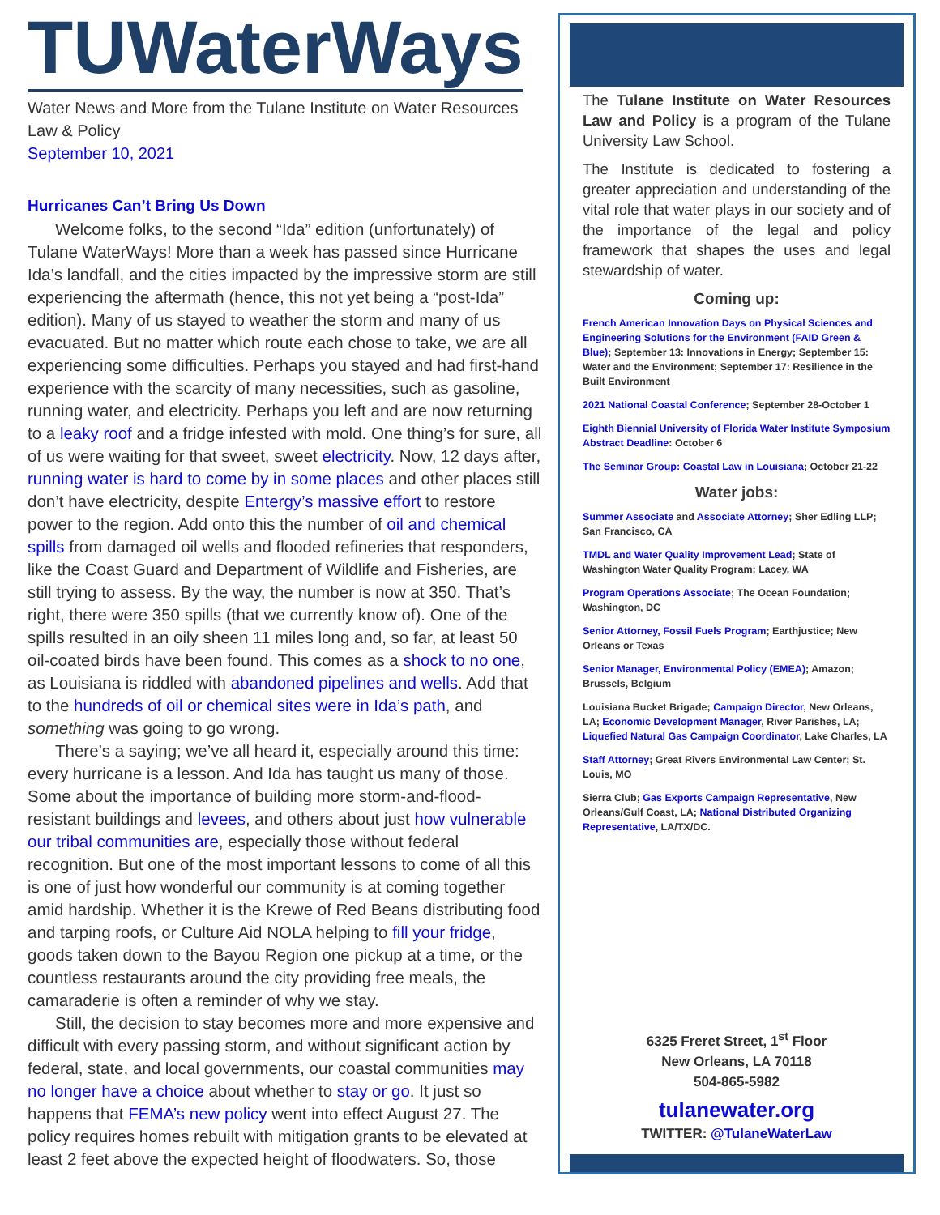TUWaterWays
Water News and More from the Tulane Institute on Water Resources Law & Policy
September 10, 2021
Hurricanes Can’t Bring Us Down
Welcome folks, to the second “Ida” edition (unfortunately) of Tulane WaterWays! More than a week has passed since Hurricane Ida’s landfall, and the cities impacted by the impressive storm are still experiencing the aftermath (hence, this not yet being a “post-Ida” edition). Many of us stayed to weather the storm and many of us evacuated. But no matter which route each chose to take, we are all experiencing some difficulties. Perhaps you stayed and had first-hand experience with the scarcity of many necessities, such as gasoline, running water, and electricity. Perhaps you left and are now returning to a leaky roof and a fridge infested with mold. One thing’s for sure, all of us were waiting for that sweet, sweet electricity. Now, 12 days after, running water is hard to come by in some places and other places still don’t have electricity, despite Entergy’s massive effort to restore power to the region. Add onto this the number of oil and chemical spills from damaged oil wells and flooded refineries that responders, like the Coast Guard and Department of Wildlife and Fisheries, are still trying to assess. By the way, the number is now at 350. That’s right, there were 350 spills (that we currently know of). One of the spills resulted in an oily sheen 11 miles long and, so far, at least 50 oil-coated birds have been found. This comes as a shock to no one, as Louisiana is riddled with abandoned pipelines and wells. Add that to the hundreds of oil or chemical sites were in Ida’s path, and something was going to go wrong.
There’s a saying; we’ve all heard it, especially around this time: every hurricane is a lesson. And Ida has taught us many of those. Some about the importance of building more storm-and-flood-resistant buildings and levees, and others about just how vulnerable our tribal communities are, especially those without federal recognition. But one of the most important lessons to come of all this is one of just how wonderful our community is at coming together amid hardship. Whether it is the Krewe of Red Beans distributing food and tarping roofs, or Culture Aid NOLA helping to fill your fridge, goods taken down to the Bayou Region one pickup at a time, or the countless restaurants around the city providing free meals, the camaraderie is often a reminder of why we stay.
Still, the decision to stay becomes more and more expensive and difficult with every passing storm, and without significant action by federal, state, and local governments, our coastal communities may no longer have a choice about whether to stay or go. It just so happens that FEMA’s new policy went into effect August 27. The policy requires homes rebuilt with mitigation grants to be elevated at least 2 feet above the expected height of floodwaters. So, those
The Tulane Institute on Water Resources Law and Policy is a program of the Tulane University Law School.
The Institute is dedicated to fostering a greater appreciation and understanding of the vital role that water plays in our society and of the importance of the legal and policy framework that shapes the uses and legal stewardship of water.
Coming up:
French American Innovation Days on Physical Sciences and Engineering Solutions for the Environment (FAID Green & Blue); September 13: Innovations in Energy; September 15: Water and the Environment; September 17: Resilience in the Built Environment
2021 National Coastal Conference; September 28-October 1
Eighth Biennial University of Florida Water Institute Symposium Abstract Deadline: October 6
The Seminar Group: Coastal Law in Louisiana; October 21-22
Water jobs:
Summer Associate and Associate Attorney; Sher Edling LLP; San Francisco, CA
TMDL and Water Quality Improvement Lead; State of Washington Water Quality Program; Lacey, WA
Program Operations Associate; The Ocean Foundation; Washington, DC
Senior Attorney, Fossil Fuels Program; Earthjustice; New Orleans or Texas
Senior Manager, Environmental Policy (EMEA); Amazon; Brussels, Belgium
Louisiana Bucket Brigade; Campaign Director, New Orleans, LA; Economic Development Manager, River Parishes, LA; Liquefied Natural Gas Campaign Coordinator, Lake Charles, LA
Staff Attorney; Great Rivers Environmental Law Center; St. Louis, MO
Sierra Club; Gas Exports Campaign Representative, New Orleans/Gulf Coast, LA; National Distributed Organizing Representative, LA/TX/DC.
6325 Freret Street, 1<sup>st</sup> Floor
New Orleans, LA 70118
504-865-5982
tulanewater.org
TWITTER: @TulaneWaterLaw